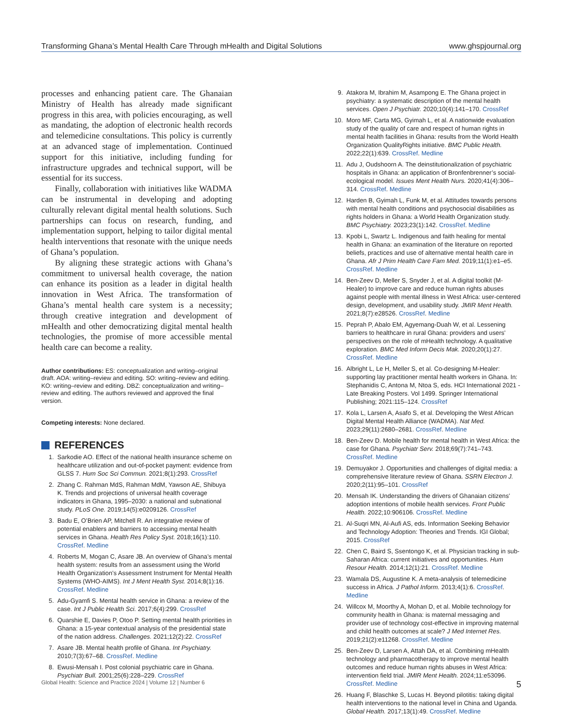Transforming Ghana’s Mental Health Care Through mHealth and Digital Solutions www.ghspjournal.org
processes and enhancing patient care. The Ghanaian Ministry of Health has already made significant progress in this area, with policies encouraging, as well as mandating, the adoption of electronic health records and telemedicine consultations. This policy is currently at an advanced stage of implementation. Continued support for this initiative, including funding for infrastructure upgrades and technical support, will be essential for its success.
Finally, collaboration with initiatives like WADMA can be instrumental in developing and adopting culturally relevant digital mental health solutions. Such partnerships can focus on research, funding, and implementation support, helping to tailor digital mental health interventions that resonate with the unique needs of Ghana’s population.
By aligning these strategic actions with Ghana’s commitment to universal health coverage, the nation can enhance its position as a leader in digital health innovation in West Africa. The transformation of Ghana’s mental health care system is a necessity; through creative integration and development of mHealth and other democratizing digital mental health technologies, the promise of more accessible mental health care can become a reality.
Author contributions: ES: conceptualization and writing–original draft. AOA: writing–review and editing. SO: writing–review and editing. KO: writing–review and editing. DBZ: conceptualization and writing–review and editing. The authors reviewed and approved the final version.
Competing interests: None declared.
REFERENCES
1. Sarkodie AO. Effect of the national health insurance scheme on healthcare utilization and out-of-pocket payment: evidence from GLSS 7. Hum Soc Sci Commun. 2021;8(1):293. CrossRef
2. Zhang C. Rahman MdS, Rahman MdM, Yawson AE, Shibuya K. Trends and projections of universal health coverage indicators in Ghana, 1995–2030: a national and subnational study. PLoS One. 2019;14(5):e0209126. CrossRef
3. Badu E, O’Brien AP, Mitchell R. An integrative review of potential enablers and barriers to accessing mental health services in Ghana. Health Res Policy Syst. 2018;16(1):110. CrossRef. Medline
4. Roberts M, Mogan C, Asare JB. An overview of Ghana’s mental health system: results from an assessment using the World Health Organization’s Assessment Instrument for Mental Health Systems (WHO-AIMS). Int J Ment Health Syst. 2014;8(1):16. CrossRef. Medline
5. Adu-Gyamfi S. Mental health service in Ghana: a review of the case. Int J Public Health Sci. 2017;6(4):299. CrossRef
6. Quarshie E, Davies P, Otoo P. Setting mental health priorities in Ghana: a 15-year contextual analysis of the presidential state of the nation address. Challenges. 2021;12(2):22. CrossRef
7. Asare JB. Mental health profile of Ghana. Int Psychiatry. 2010;7(3):67–68. CrossRef. Medline
8. Ewusi-Mensah I. Post colonial psychiatric care in Ghana. Psychiatr Bull. 2001;25(6):228–229. CrossRef
9. Atakora M, Ibrahim M, Asampong E. The Ghana project in psychiatry: a systematic description of the mental health services. Open J Psychiatr. 2020;10(4):141–170. CrossRef
10. Moro MF, Carta MG, Gyimah L, et al. A nationwide evaluation study of the quality of care and respect of human rights in mental health facilities in Ghana: results from the World Health Organization QualityRights initiative. BMC Public Health. 2022;22(1):639. CrossRef. Medline
11. Adu J, Oudshoorn A. The deinstitutionalization of psychiatric hospitals in Ghana: an application of Bronfenbrenner’s social-ecological model. Issues Ment Health Nurs. 2020;41(4):306–314. CrossRef. Medline
12. Harden B, Gyimah L, Funk M, et al. Attitudes towards persons with mental health conditions and psychosocial disabilities as rights holders in Ghana: a World Health Organization study. BMC Psychiatry. 2023;23(1):142. CrossRef. Medline
13. Kpobi L, Swartz L. Indigenous and faith healing for mental health in Ghana: an examination of the literature on reported beliefs, practices and use of alternative mental health care in Ghana. Afr J Prim Health Care Fam Med. 2019;11(1):e1–e5. CrossRef. Medline
14. Ben-Zeev D, Meller S, Snyder J, et al. A digital toolkit (M-Healer) to improve care and reduce human rights abuses against people with mental illness in West Africa: user-centered design, development, and usability study. JMIR Ment Health. 2021;8(7):e28526. CrossRef. Medline
15. Peprah P, Abalo EM, Agyemang-Duah W, et al. Lessening barriers to healthcare in rural Ghana: providers and users’ perspectives on the role of mHealth technology. A qualitative exploration. BMC Med Inform Decis Mak. 2020;20(1):27. CrossRef. Medline
16. Albright L, Le H, Meller S, et al. Co-designing M-Healer: supporting lay practitioner mental health workers in Ghana. In: Stephanidis C, Antona M, Ntoa S, eds. HCI International 2021 - Late Breaking Posters. Vol 1499. Springer International Publishing; 2021:115–124. CrossRef
17. Kola L, Larsen A, Asafo S, et al. Developing the West African Digital Mental Health Alliance (WADMA). Nat Med. 2023;29(11):2680–2681. CrossRef. Medline
18. Ben-Zeev D. Mobile health for mental health in West Africa: the case for Ghana. Psychiatr Serv. 2018;69(7):741–743. CrossRef. Medline
19. Demuyakor J. Opportunities and challenges of digital media: a comprehensive literature review of Ghana. SSRN Electron J. 2020;2(11):95–101. CrossRef
20. Mensah IK. Understanding the drivers of Ghanaian citizens’ adoption intentions of mobile health services. Front Public Health. 2022;10:906106. CrossRef. Medline
21. Al-Suqri MN, Al-Aufi AS, eds. Information Seeking Behavior and Technology Adoption: Theories and Trends. IGI Global; 2015. CrossRef
22. Chen C, Baird S, Ssentongo K, et al. Physician tracking in sub-Saharan Africa: current initiatives and opportunities. Hum Resour Health. 2014;12(1):21. CrossRef. Medline
23. Wamala DS, Augustine K. A meta-analysis of telemedicine success in Africa. J Pathol Inform. 2013;4(1):6. CrossRef. Medline
24. Willcox M, Moorthy A, Mohan D, et al. Mobile technology for community health in Ghana: is maternal messaging and provider use of technology cost-effective in improving maternal and child health outcomes at scale? J Med Internet Res. 2019;21(2):e11268. CrossRef. Medline
25. Ben-Zeev D, Larsen A, Attah DA, et al. Combining mHealth technology and pharmacotherapy to improve mental health outcomes and reduce human rights abuses in West Africa: intervention field trial. JMIR Ment Health. 2024;11:e53096. CrossRef. Medline
26. Huang F, Blaschke S, Lucas H. Beyond pilotitis: taking digital health interventions to the national level in China and Uganda. Global Health. 2017;13(1):49. CrossRef. Medline
Global Health: Science and Practice 2024 | Volume 12 | Number 6 5